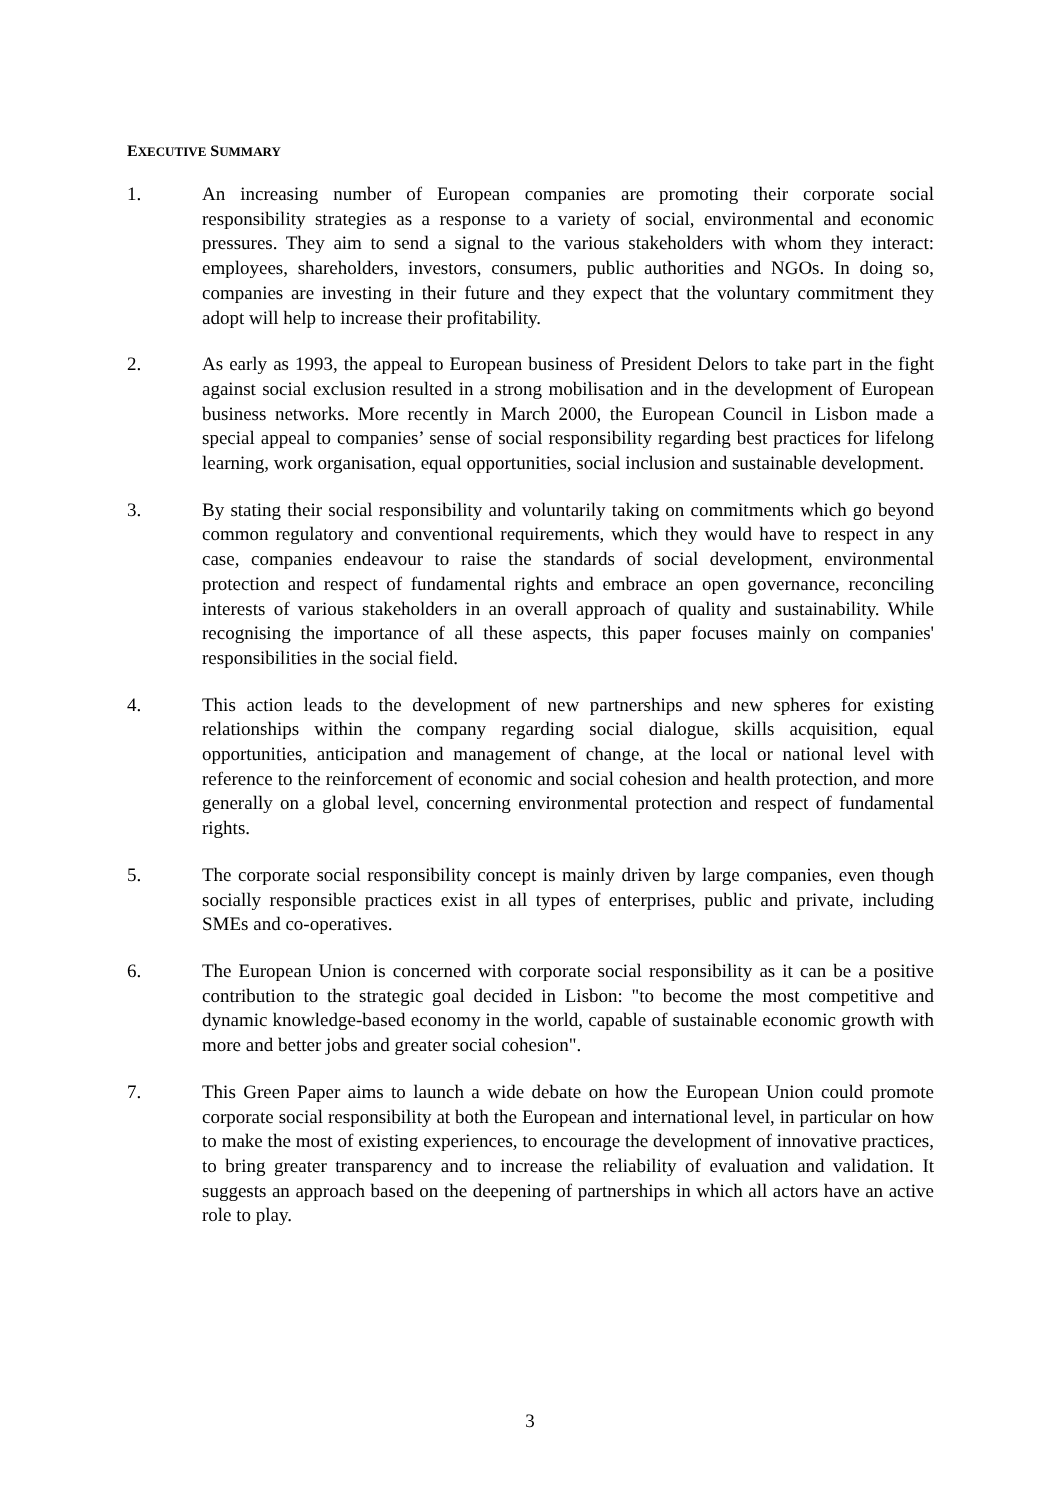EXECUTIVE SUMMARY
1. An increasing number of European companies are promoting their corporate social responsibility strategies as a response to a variety of social, environmental and economic pressures. They aim to send a signal to the various stakeholders with whom they interact: employees, shareholders, investors, consumers, public authorities and NGOs. In doing so, companies are investing in their future and they expect that the voluntary commitment they adopt will help to increase their profitability.
2. As early as 1993, the appeal to European business of President Delors to take part in the fight against social exclusion resulted in a strong mobilisation and in the development of European business networks. More recently in March 2000, the European Council in Lisbon made a special appeal to companies’ sense of social responsibility regarding best practices for lifelong learning, work organisation, equal opportunities, social inclusion and sustainable development.
3. By stating their social responsibility and voluntarily taking on commitments which go beyond common regulatory and conventional requirements, which they would have to respect in any case, companies endeavour to raise the standards of social development, environmental protection and respect of fundamental rights and embrace an open governance, reconciling interests of various stakeholders in an overall approach of quality and sustainability. While recognising the importance of all these aspects, this paper focuses mainly on companies' responsibilities in the social field.
4. This action leads to the development of new partnerships and new spheres for existing relationships within the company regarding social dialogue, skills acquisition, equal opportunities, anticipation and management of change, at the local or national level with reference to the reinforcement of economic and social cohesion and health protection, and more generally on a global level, concerning environmental protection and respect of fundamental rights.
5. The corporate social responsibility concept is mainly driven by large companies, even though socially responsible practices exist in all types of enterprises, public and private, including SMEs and co-operatives.
6. The European Union is concerned with corporate social responsibility as it can be a positive contribution to the strategic goal decided in Lisbon: "to become the most competitive and dynamic knowledge-based economy in the world, capable of sustainable economic growth with more and better jobs and greater social cohesion".
7. This Green Paper aims to launch a wide debate on how the European Union could promote corporate social responsibility at both the European and international level, in particular on how to make the most of existing experiences, to encourage the development of innovative practices, to bring greater transparency and to increase the reliability of evaluation and validation. It suggests an approach based on the deepening of partnerships in which all actors have an active role to play.
3